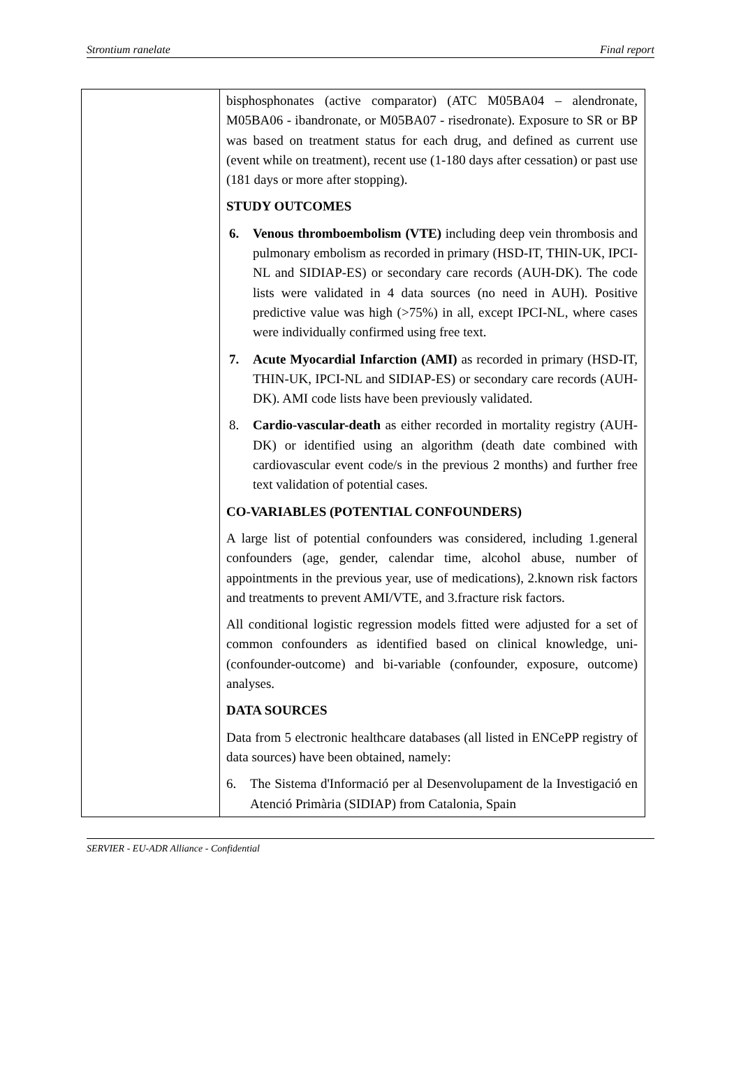Strontium ranelate Final report
| | bisphosphonates (active comparator) (ATC M05BA04 – alendronate, M05BA06 - ibandronate, or M05BA07 - risedronate). Exposure to SR or BP was based on treatment status for each drug, and defined as current use (event while on treatment), recent use (1-180 days after cessation) or past use (181 days or more after stopping). STUDY OUTCOMES 6. Venous thromboembolism (VTE) including deep vein thrombosis and pulmonary embolism as recorded in primary (HSD-IT, THIN-UK, IPCI-NL and SIDIAP-ES) or secondary care records (AUH-DK). The code lists were validated in 4 data sources (no need in AUH). Positive predictive value was high (>75%) in all, except IPCI-NL, where cases were individually confirmed using free text. 7. Acute Myocardial Infarction (AMI) as recorded in primary (HSD-IT, THIN-UK, IPCI-NL and SIDIAP-ES) or secondary care records (AUH-DK). AMI code lists have been previously validated. 8. Cardio-vascular-death as either recorded in mortality registry (AUH-DK) or identified using an algorithm (death date combined with cardiovascular event code/s in the previous 2 months) and further free text validation of potential cases. CO-VARIABLES (POTENTIAL CONFOUNDERS) A large list of potential confounders was considered, including 1.general confounders (age, gender, calendar time, alcohol abuse, number of appointments in the previous year, use of medications), 2.known risk factors and treatments to prevent AMI/VTE, and 3.fracture risk factors. All conditional logistic regression models fitted were adjusted for a set of common confounders as identified based on clinical knowledge, uni- (confounder-outcome) and bi-variable (confounder, exposure, outcome) analyses. DATA SOURCES Data from 5 electronic healthcare databases (all listed in ENCePP registry of data sources) have been obtained, namely: 6. The Sistema d'Informació per al Desenvolupament de la Investigació en Atenció Primària (SIDIAP) from Catalonia, Spain |
SERVIER - EU-ADR Alliance - Confidential